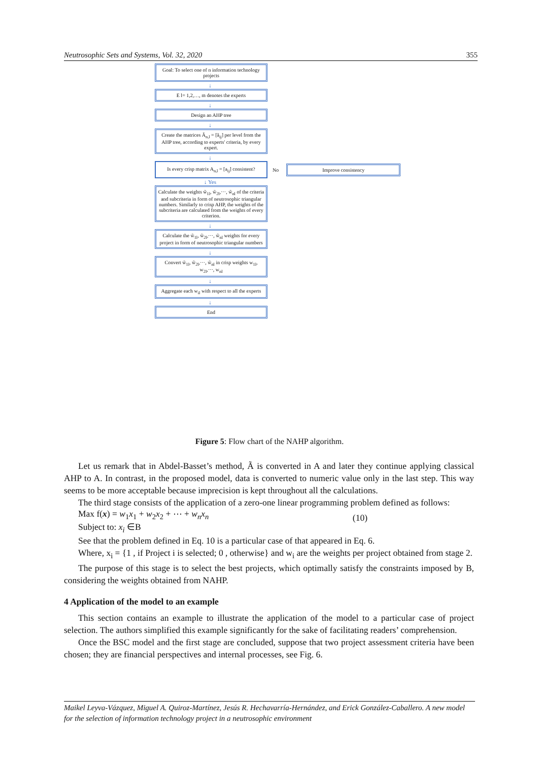Neutrosophic Sets and Systems, Vol. 32, 2020 355
Goal: To select one of n information technology projects
↓
E l= 1,2,…, m denotes the experts
↓
Design an AHP tree
↓
Create the matrices Ã<sub>n,l</sub> = [ã<sub>ij</sub>] per level from the AHP tree, according to experts' criteria, by every expert.
↓
Is every crisp matrix A<sub>n,l</sub> = [a<sub>ij</sub>] consistent?
No
Improve consistency
↓ Yes
Calculate the weights w̃<sub>1l</sub>, w̃<sub>2l</sub>,⋯, w̃<sub>nl</sub> of the criteria and subcriteria in form of neutrosophic triangular numbers. Similarly to crisp AHP, the weights of the subcriteria are calculated from the weights of every criterion.
↓
Calculate the w̃<sub>1l</sub>, w̃<sub>2l</sub>,⋯, w̃<sub>nl</sub> weights for every project in form of neutrosophic triangular numbers
↓
Convert w̃<sub>1l</sub>, w̃<sub>2l</sub>,⋯, w̃<sub>nl</sub> in crisp weights w<sub>1l</sub>, w<sub>2l</sub>,⋯, w<sub>nl</sub>
↓
Aggregate each w<sub>il</sub> with respect to all the experts
↓
End
Figure 5: Flow chart of the NAHP algorithm.
Let us remark that in Abdel-Basset’s method, Ã is converted in A and later they continue applying classical AHP to A. In contrast, in the proposed model, data is converted to numeric value only in the last step. This way seems to be more acceptable because imprecision is kept throughout all the calculations.
The third stage consists of the application of a zero-one linear programming problem defined as follows:
Max f(x) = w<sub>1</sub>x<sub>1</sub> + w<sub>2</sub>x<sub>2</sub> + ⋯ + w<sub>n</sub>x<sub>n</sub>
Subject to: x<sub>i</sub> ∈B
(10)
See that the problem defined in Eq. 10 is a particular case of that appeared in Eq. 6.
Where, x<sub>i</sub> = {1 , if Project i is selected; 0 , otherwise} and w<sub>i</sub> are the weights per project obtained from stage 2.
The purpose of this stage is to select the best projects, which optimally satisfy the constraints imposed by B, considering the weights obtained from NAHP.
4 Application of the model to an example
This section contains an example to illustrate the application of the model to a particular case of project selection. The authors simplified this example significantly for the sake of facilitating readers’ comprehension.
Once the BSC model and the first stage are concluded, suppose that two project assessment criteria have been chosen; they are financial perspectives and internal processes, see Fig. 6.
Maikel Leyva-Vázquez, Miguel A. Quiroz-Martínez, Jesús R. Hechavarría-Hernández, and Erick González-Caballero. A new model for the selection of information technology project in a neutrosophic environment